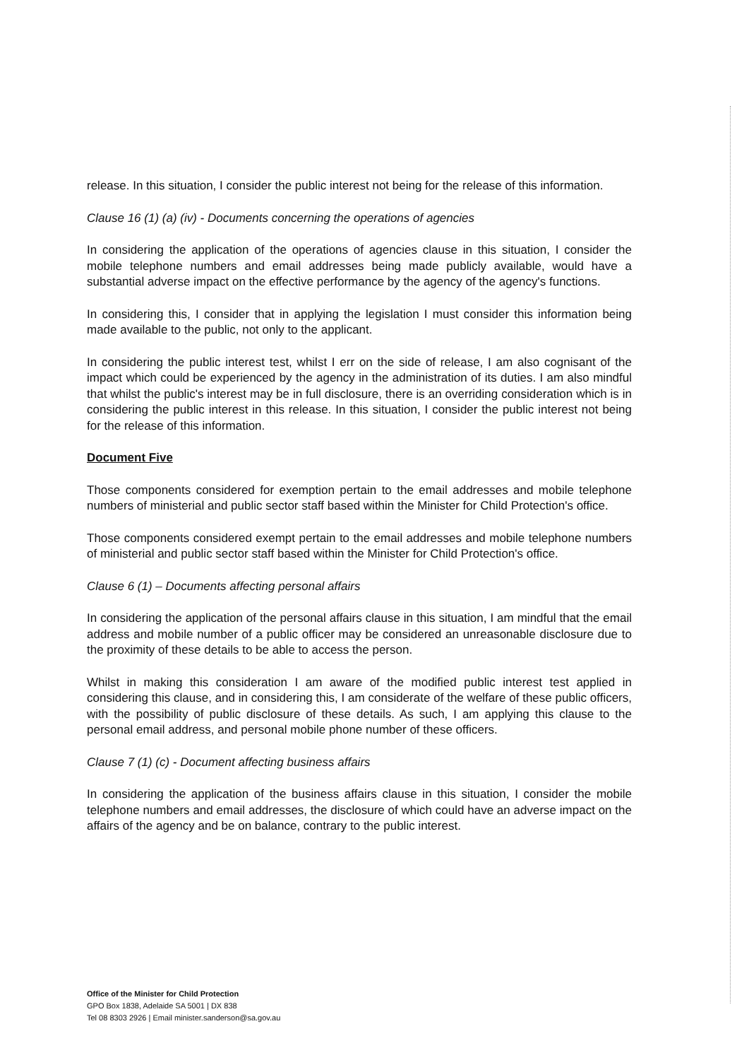release. In this situation, I consider the public interest not being for the release of this information.
Clause 16 (1) (a) (iv) - Documents concerning the operations of agencies
In considering the application of the operations of agencies clause in this situation, I consider the mobile telephone numbers and email addresses being made publicly available, would have a substantial adverse impact on the effective performance by the agency of the agency's functions.
In considering this, I consider that in applying the legislation I must consider this information being made available to the public, not only to the applicant.
In considering the public interest test, whilst I err on the side of release, I am also cognisant of the impact which could be experienced by the agency in the administration of its duties. I am also mindful that whilst the public's interest may be in full disclosure, there is an overriding consideration which is in considering the public interest in this release. In this situation, I consider the public interest not being for the release of this information.
Document Five
Those components considered for exemption pertain to the email addresses and mobile telephone numbers of ministerial and public sector staff based within the Minister for Child Protection's office.
Those components considered exempt pertain to the email addresses and mobile telephone numbers of ministerial and public sector staff based within the Minister for Child Protection's office.
Clause 6 (1) – Documents affecting personal affairs
In considering the application of the personal affairs clause in this situation, I am mindful that the email address and mobile number of a public officer may be considered an unreasonable disclosure due to the proximity of these details to be able to access the person.
Whilst in making this consideration I am aware of the modified public interest test applied in considering this clause, and in considering this, I am considerate of the welfare of these public officers, with the possibility of public disclosure of these details. As such, I am applying this clause to the personal email address, and personal mobile phone number of these officers.
Clause 7 (1) (c) - Document affecting business affairs
In considering the application of the business affairs clause in this situation, I consider the mobile telephone numbers and email addresses, the disclosure of which could have an adverse impact on the affairs of the agency and be on balance, contrary to the public interest.
Office of the Minister for Child Protection
GPO Box 1838, Adelaide SA 5001 | DX 838
Tel 08 8303 2926 | Email minister.sanderson@sa.gov.au